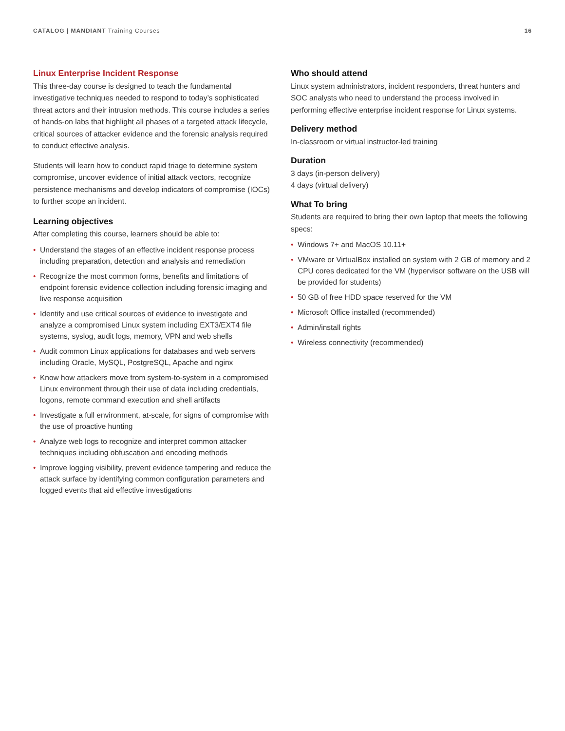CATALOG | MANDIANT Training Courses
16
Linux Enterprise Incident Response
This three-day course is designed to teach the fundamental investigative techniques needed to respond to today’s sophisticated threat actors and their intrusion methods. This course includes a series of hands-on labs that highlight all phases of a targeted attack lifecycle, critical sources of attacker evidence and the forensic analysis required to conduct effective analysis.
Students will learn how to conduct rapid triage to determine system compromise, uncover evidence of initial attack vectors, recognize persistence mechanisms and develop indicators of compromise (IOCs) to further scope an incident.
Learning objectives
After completing this course, learners should be able to:
• Understand the stages of an effective incident response process including preparation, detection and analysis and remediation
• Recognize the most common forms, benefits and limitations of endpoint forensic evidence collection including forensic imaging and live response acquisition
• Identify and use critical sources of evidence to investigate and analyze a compromised Linux system including EXT3/EXT4 file systems, syslog, audit logs, memory, VPN and web shells
• Audit common Linux applications for databases and web servers including Oracle, MySQL, PostgreSQL, Apache and nginx
• Know how attackers move from system-to-system in a compromised Linux environment through their use of data including credentials, logons, remote command execution and shell artifacts
• Investigate a full environment, at-scale, for signs of compromise with the use of proactive hunting
• Analyze web logs to recognize and interpret common attacker techniques including obfuscation and encoding methods
• Improve logging visibility, prevent evidence tampering and reduce the attack surface by identifying common configuration parameters and logged events that aid effective investigations
Who should attend
Linux system administrators, incident responders, threat hunters and SOC analysts who need to understand the process involved in performing effective enterprise incident response for Linux systems.
Delivery method
In-classroom or virtual instructor-led training
Duration
3 days (in-person delivery)
4 days (virtual delivery)
What To bring
Students are required to bring their own laptop that meets the following specs:
• Windows 7+ and MacOS 10.11+
• VMware or VirtualBox installed on system with 2 GB of memory and 2 CPU cores dedicated for the VM (hypervisor software on the USB will be provided for students)
• 50 GB of free HDD space reserved for the VM
• Microsoft Office installed (recommended)
• Admin/install rights
• Wireless connectivity (recommended)